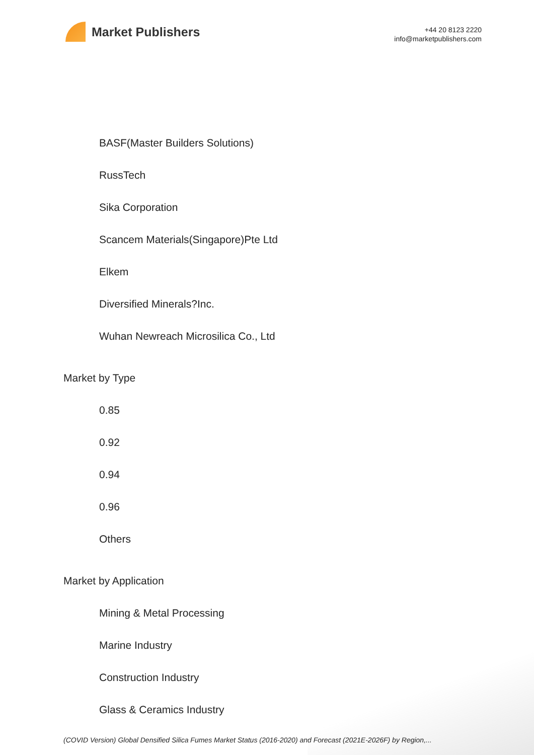Market Publishers
+44 20 8123 2220
info@marketpublishers.com
BASF(Master Builders Solutions)
RussTech
Sika Corporation
Scancem Materials(Singapore)Pte Ltd
Elkem
Diversified Minerals?Inc.
Wuhan Newreach Microsilica Co., Ltd
Market by Type
0.85
0.92
0.94
0.96
Others
Market by Application
Mining & Metal Processing
Marine Industry
Construction Industry
Glass & Ceramics Industry
(COVID Version) Global Densified Silica Fumes Market Status (2016-2020) and Forecast (2021E-2026F) by Region,...